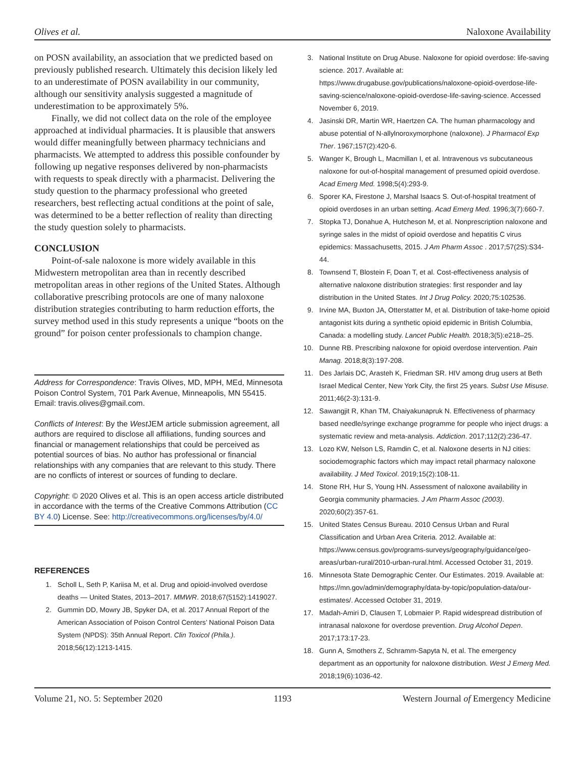Olives et al. Naloxone Availability
on POSN availability, an association that we predicted based on previously published research. Ultimately this decision likely led to an underestimate of POSN availability in our community, although our sensitivity analysis suggested a magnitude of underestimation to be approximately 5%.
Finally, we did not collect data on the role of the employee approached at individual pharmacies. It is plausible that answers would differ meaningfully between pharmacy technicians and pharmacists. We attempted to address this possible confounder by following up negative responses delivered by non-pharmacists with requests to speak directly with a pharmacist. Delivering the study question to the pharmacy professional who greeted researchers, best reflecting actual conditions at the point of sale, was determined to be a better reflection of reality than directing the study question solely to pharmacists.
CONCLUSION
Point-of-sale naloxone is more widely available in this Midwestern metropolitan area than in recently described metropolitan areas in other regions of the United States. Although collaborative prescribing protocols are one of many naloxone distribution strategies contributing to harm reduction efforts, the survey method used in this study represents a unique “boots on the ground” for poison center professionals to champion change.
Address for Correspondence: Travis Olives, MD, MPH, MEd, Minnesota Poison Control System, 701 Park Avenue, Minneapolis, MN 55415. Email: travis.olives@gmail.com.
Conflicts of Interest: By the West JEM article submission agreement, all authors are required to disclose all affiliations, funding sources and financial or management relationships that could be perceived as potential sources of bias. No author has professional or financial relationships with any companies that are relevant to this study. There are no conflicts of interest or sources of funding to declare.
Copyright: © 2020 Olives et al. This is an open access article distributed in accordance with the terms of the Creative Commons Attribution (CC BY 4.0) License. See: http://creativecommons.org/licenses/by/4.0/
REFERENCES
1. Scholl L, Seth P, Kariisa M, et al. Drug and opioid-involved overdose deaths — United States, 2013–2017. MMWR. 2018;67(5152):1419027.
2. Gummin DD, Mowry JB, Spyker DA, et al. 2017 Annual Report of the American Association of Poison Control Centers’ National Poison Data System (NPDS): 35th Annual Report. Clin Toxicol (Phila.). 2018;56(12):1213-1415.
3. National Institute on Drug Abuse. Naloxone for opioid overdose: life-saving science. 2017. Available at: https://www.drugabuse.gov/publications/naloxone-opioid-overdose-life-saving-science/naloxone-opioid-overdose-life-saving-science. Accessed November 6, 2019.
4. Jasinski DR, Martin WR, Haertzen CA. The human pharmacology and abuse potential of N-allylnoroxymorphone (naloxone). J Pharmacol Exp Ther. 1967;157(2):420-6.
5. Wanger K, Brough L, Macmillan I, et al. Intravenous vs subcutaneous naloxone for out-of-hospital management of presumed opioid overdose. Acad Emerg Med. 1998;5(4):293-9.
6. Sporer KA, Firestone J, Marshal Isaacs S. Out-of-hospital treatment of opioid overdoses in an urban setting. Acad Emerg Med. 1996;3(7):660-7.
7. Stopka TJ, Donahue A, Hutcheson M, et al. Nonprescription naloxone and syringe sales in the midst of opioid overdose and hepatitis C virus epidemics: Massachusetts, 2015. J Am Pharm Assoc . 2017;57(2S):S34-44.
8. Townsend T, Blostein F, Doan T, et al. Cost-effectiveness analysis of alternative naloxone distribution strategies: first responder and lay distribution in the United States. Int J Drug Policy. 2020;75:102536.
9. Irvine MA, Buxton JA, Otterstatter M, et al. Distribution of take-home opioid antagonist kits during a synthetic opioid epidemic in British Columbia, Canada: a modelling study. Lancet Public Health. 2018;3(5):e218–25.
10. Dunne RB. Prescribing naloxone for opioid overdose intervention. Pain Manag. 2018;8(3):197-208.
11. Des Jarlais DC, Arasteh K, Friedman SR. HIV among drug users at Beth Israel Medical Center, New York City, the first 25 years. Subst Use Misuse. 2011;46(2-3):131-9.
12. Sawangjit R, Khan TM, Chaiyakunapruk N. Effectiveness of pharmacy based needle/syringe exchange programme for people who inject drugs: a systematic review and meta-analysis. Addiction. 2017;112(2):236-47.
13. Lozo KW, Nelson LS, Ramdin C, et al. Naloxone deserts in NJ cities: sociodemographic factors which may impact retail pharmacy naloxone availability. J Med Toxicol. 2019;15(2):108-11.
14. Stone RH, Hur S, Young HN. Assessment of naloxone availability in Georgia community pharmacies. J Am Pharm Assoc (2003). 2020;60(2):357-61.
15. United States Census Bureau. 2010 Census Urban and Rural Classification and Urban Area Criteria. 2012. Available at: https://www.census.gov/programs-surveys/geography/guidance/geo-areas/urban-rural/2010-urban-rural.html. Accessed October 31, 2019.
16. Minnesota State Demographic Center. Our Estimates. 2019. Available at: https://mn.gov/admin/demography/data-by-topic/population-data/our-estimates/. Accessed October 31, 2019.
17. Madah-Amiri D, Clausen T, Lobmaier P. Rapid widespread distribution of intranasal naloxone for overdose prevention. Drug Alcohol Depen. 2017;173:17-23.
18. Gunn A, Smothers Z, Schramm-Sapyta N, et al. The emergency department as an opportunity for naloxone distribution. West J Emerg Med. 2018;19(6):1036-42.
Volume 21, NO. 5: September 2020 1193 Western Journal of Emergency Medicine